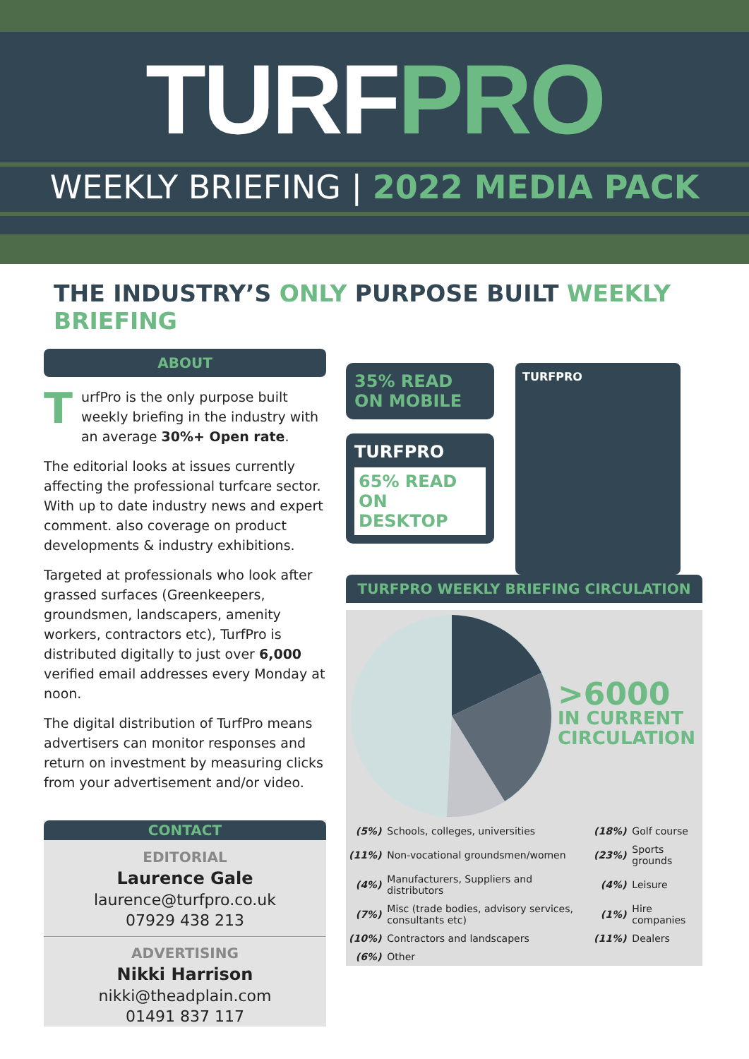TURFPRO
WEEKLY BRIEFING | 2022 MEDIA PACK
THE INDUSTRY’S ONLY PURPOSE BUILT WEEKLY BRIEFING
ABOUT
TurfPro is the only purpose built weekly briefing in the industry with an average 30%+ Open rate.
The editorial looks at issues currently affecting the professional turfcare sector. With up to date industry news and expert comment. also coverage on product developments & industry exhibitions.
Targeted at professionals who look after grassed surfaces (Greenkeepers, groundsmen, landscapers, amenity workers, contractors etc), TurfPro is distributed digitally to just over 6,000 verified email addresses every Monday at noon.
The digital distribution of TurfPro means advertisers can monitor responses and return on investment by measuring clicks from your advertisement and/or video.
CONTACT
EDITORIAL
Laurence Gale
laurence@turfpro.co.uk
07929 438 213
ADVERTISING
Nikki Harrison
nikki@theadplain.com
01491 837 117
35% READ
ON MOBILE
TURFPRO
65% READ
ON DESKTOP
TURFPRO
TURFPRO WEEKLY BRIEFING CIRCULATION
>6000
IN CURRENT
CIRCULATION
| (5%) | Schools, colleges, universities | (18%) | Golf course |
| (11%) | Non-vocational groundsmen/women | (23%) | Sports grounds |
| (4%) | Manufacturers, Suppliers and distributors | (4%) | Leisure |
| (7%) | Misc (trade bodies, advisory services, consultants etc) | (1%) | Hire companies |
| (10%) | Contractors and landscapers | (11%) | Dealers |
| (6%) | Other | | |